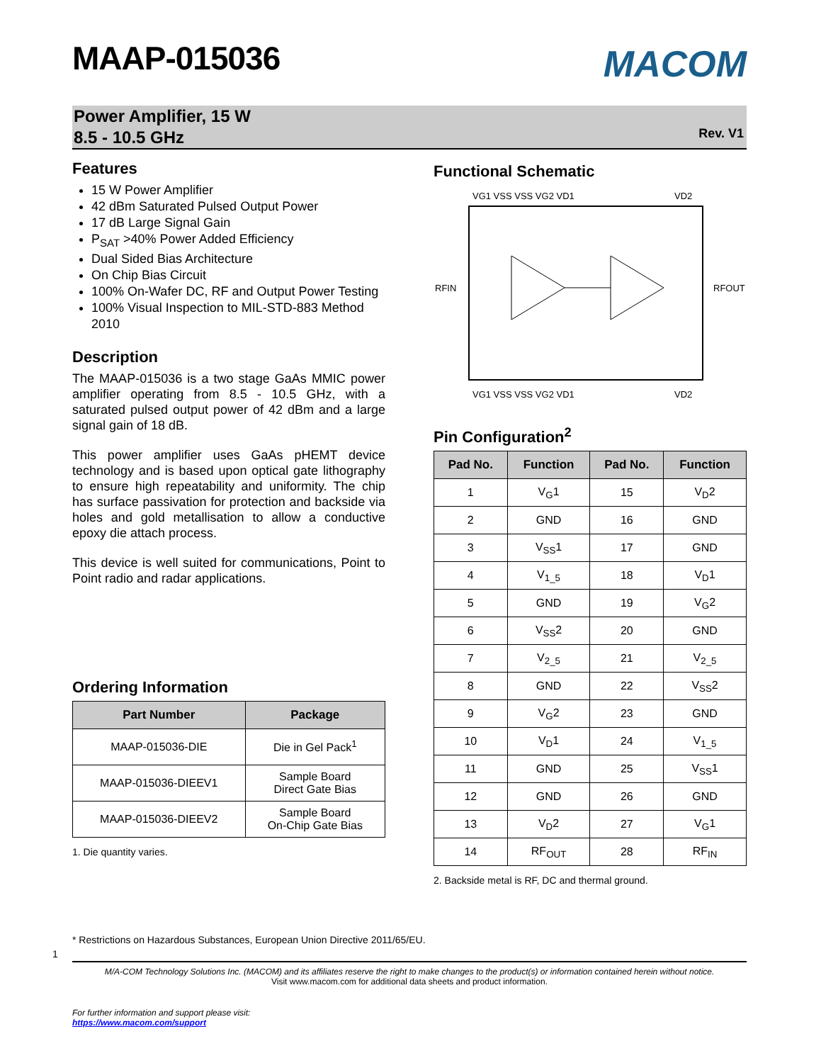MAAP-015036
MACOM
Power Amplifier, 15 W
8.5 - 10.5 GHz
Rev. V1
Features
15 W Power Amplifier
42 dBm Saturated Pulsed Output Power
17 dB Large Signal Gain
P<sub>SAT</sub> >40% Power Added Efficiency
Dual Sided Bias Architecture
On Chip Bias Circuit
100% On-Wafer DC, RF and Output Power Testing
100% Visual Inspection to MIL-STD-883 Method 2010
Description
The MAAP-015036 is a two stage GaAs MMIC power amplifier operating from 8.5 - 10.5 GHz, with a saturated pulsed output power of 42 dBm and a large signal gain of 18 dB.
This power amplifier uses GaAs pHEMT device technology and is based upon optical gate lithography to ensure high repeatability and uniformity. The chip has surface passivation for protection and backside via holes and gold metallisation to allow a conductive epoxy die attach process.
This device is well suited for communications, Point to Point radio and radar applications.
Ordering Information
| Part Number | Package |
| --- | --- |
| MAAP-015036-DIE | Die in Gel Pack<sup>1</sup> |
| MAAP-015036-DIEEV1 | Sample Board Direct Gate Bias |
| MAAP-015036-DIEEV2 | Sample Board On-Chip Gate Bias |
1. Die quantity varies.
Functional Schematic
VG1 VSS VSS VG2 VD1
VD2
RFIN
RFOUT
VG1 VSS VSS VG2 VD1
VD2
Pin Configuration<sup>2</sup>
| Pad No. | Function | Pad No. | Function |
| --- | --- | --- | --- |
| 1 | V<sub>G</sub>1 | 15 | V<sub>D</sub>2 |
| 2 | GND | 16 | GND |
| 3 | V<sub>SS</sub>1 | 17 | GND |
| 4 | V<sub>1_5</sub> | 18 | V<sub>D</sub>1 |
| 5 | GND | 19 | V<sub>G</sub>2 |
| 6 | V<sub>SS</sub>2 | 20 | GND |
| 7 | V<sub>2_5</sub> | 21 | V<sub>2_5</sub> |
| 8 | GND | 22 | V<sub>SS</sub>2 |
| 9 | V<sub>G</sub>2 | 23 | GND |
| 10 | V<sub>D</sub>1 | 24 | V<sub>1_5</sub> |
| 11 | GND | 25 | V<sub>SS</sub>1 |
| 12 | GND | 26 | GND |
| 13 | V<sub>D</sub>2 | 27 | V<sub>G</sub>1 |
| 14 | RF<sub>OUT</sub> | 28 | RF<sub>IN</sub> |
2. Backside metal is RF, DC and thermal ground.
* Restrictions on Hazardous Substances, European Union Directive 2011/65/EU.
1
M/A-COM Technology Solutions Inc. (MACOM) and its affiliates reserve the right to make changes to the product(s) or information contained herein without notice.
Visit www.macom.com for additional data sheets and product information.
For further information and support please visit:
https://www.macom.com/support